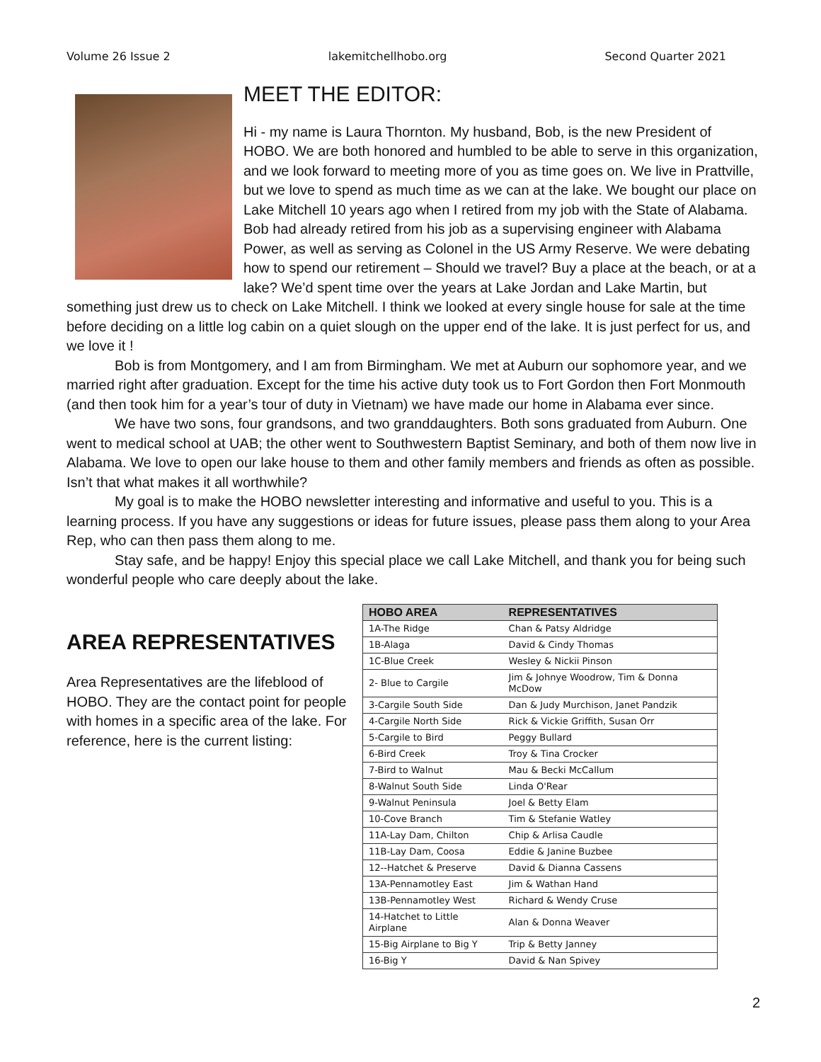Volume 26 Issue 2 lakemitchellhobo.org Second Quarter 2021
MEET THE EDITOR:
Hi - my name is Laura Thornton. My husband, Bob, is the new President of HOBO. We are both honored and humbled to be able to serve in this organization, and we look forward to meeting more of you as time goes on. We live in Prattville, but we love to spend as much time as we can at the lake. We bought our place on Lake Mitchell 10 years ago when I retired from my job with the State of Alabama. Bob had already retired from his job as a supervising engineer with Alabama Power, as well as serving as Colonel in the US Army Reserve. We were debating how to spend our retirement – Should we travel? Buy a place at the beach, or at a lake? We’d spent time over the years at Lake Jordan and Lake Martin, but something just drew us to check on Lake Mitchell. I think we looked at every single house for sale at the time before deciding on a little log cabin on a quiet slough on the upper end of the lake. It is just perfect for us, and we love it !
Bob is from Montgomery, and I am from Birmingham. We met at Auburn our sophomore year, and we married right after graduation. Except for the time his active duty took us to Fort Gordon then Fort Monmouth (and then took him for a year’s tour of duty in Vietnam) we have made our home in Alabama ever since.
We have two sons, four grandsons, and two granddaughters. Both sons graduated from Auburn. One went to medical school at UAB; the other went to Southwestern Baptist Seminary, and both of them now live in Alabama. We love to open our lake house to them and other family members and friends as often as possible. Isn’t that what makes it all worthwhile?
My goal is to make the HOBO newsletter interesting and informative and useful to you. This is a learning process. If you have any suggestions or ideas for future issues, please pass them along to your Area Rep, who can then pass them along to me.
Stay safe, and be happy! Enjoy this special place we call Lake Mitchell, and thank you for being such wonderful people who care deeply about the lake.
AREA REPRESENTATIVES
Area Representatives are the lifeblood of HOBO. They are the contact point for people with homes in a specific area of the lake. For reference, here is the current listing:
| HOBO AREA | REPRESENTATIVES |
| --- | --- |
| 1A-The Ridge | Chan & Patsy Aldridge |
| 1B-Alaga | David & Cindy Thomas |
| 1C-Blue Creek | Wesley & Nickii Pinson |
| 2- Blue to Cargile | Jim & Johnye Woodrow, Tim & Donna McDow |
| 3-Cargile South Side | Dan & Judy Murchison, Janet Pandzik |
| 4-Cargile North Side | Rick & Vickie Griffith, Susan Orr |
| 5-Cargile to Bird | Peggy Bullard |
| 6-Bird Creek | Troy & Tina Crocker |
| 7-Bird to Walnut | Mau & Becki McCallum |
| 8-Walnut South Side | Linda O'Rear |
| 9-Walnut Peninsula | Joel & Betty Elam |
| 10-Cove Branch | Tim & Stefanie Watley |
| 11A-Lay Dam, Chilton | Chip & Arlisa Caudle |
| 11B-Lay Dam, Coosa | Eddie & Janine Buzbee |
| 12--Hatchet & Preserve | David & Dianna Cassens |
| 13A-Pennamotley East | Jim & Wathan Hand |
| 13B-Pennamotley West | Richard & Wendy Cruse |
| 14-Hatchet to Little Airplane | Alan & Donna Weaver |
| 15-Big Airplane to Big Y | Trip & Betty Janney |
| 16-Big Y | David & Nan Spivey |
2